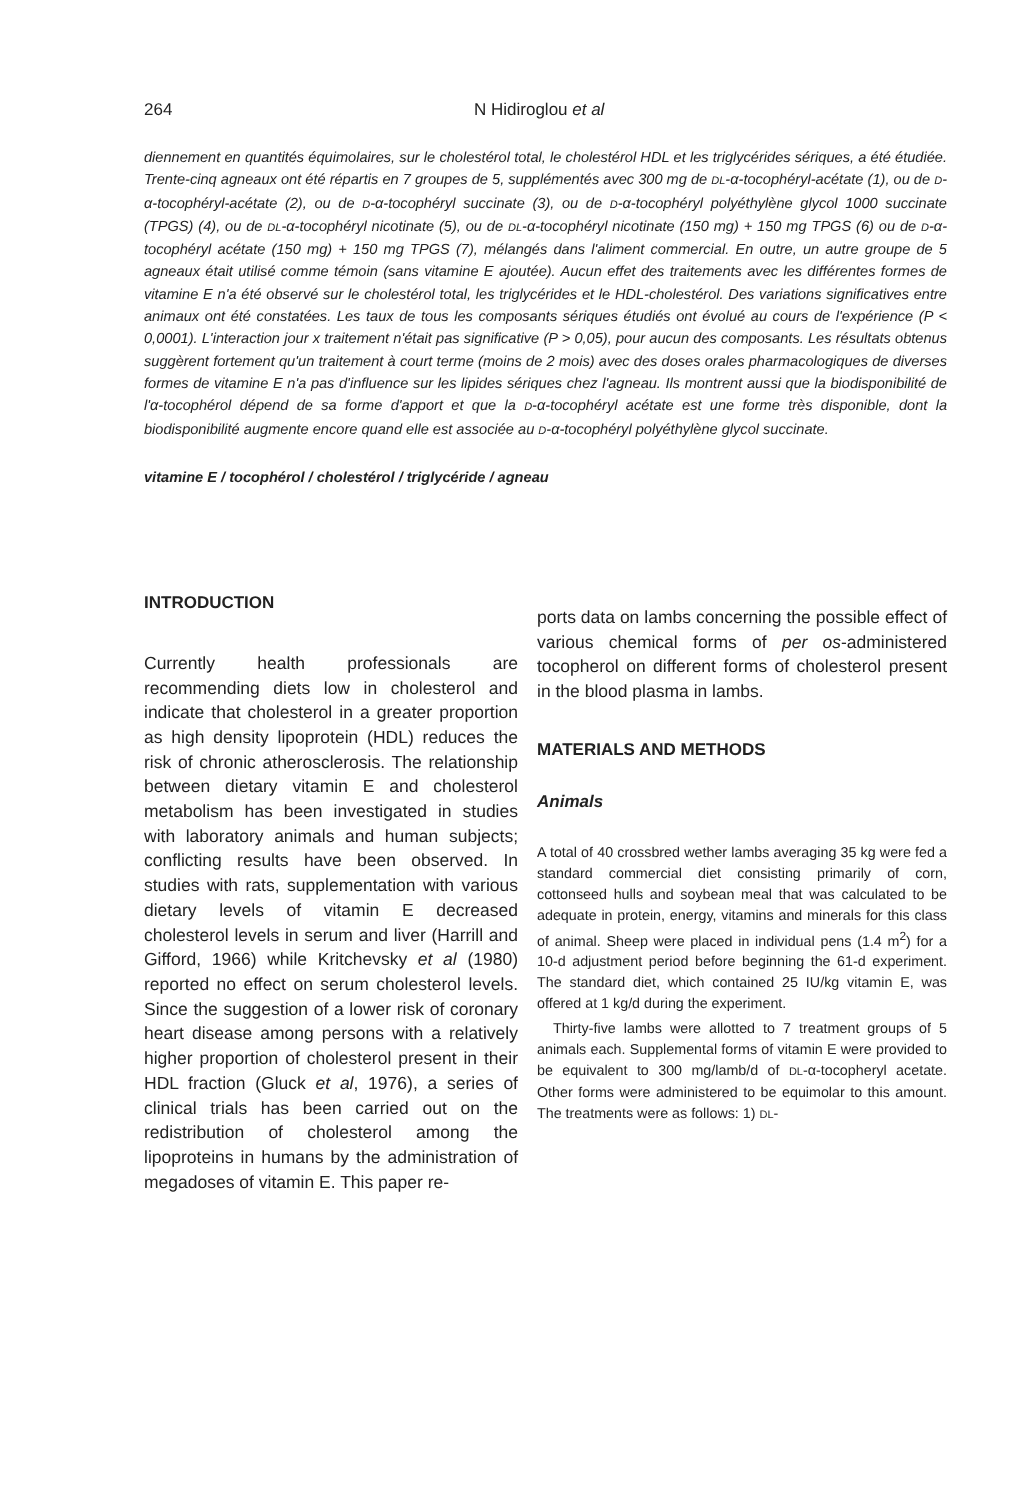264 N Hidiroglou et al
diennement en quantités équimolaires, sur le cholestérol total, le cholestérol HDL et les triglycérides sériques, a été étudiée. Trente-cinq agneaux ont été répartis en 7 groupes de 5, supplémentés avec 300 mg de DL-α-tocophéryl-acétate (1), ou de D-α-tocophéryl-acétate (2), ou de D-α-tocophéryl succinate (3), ou de D-α-tocophéryl polyéthylène glycol 1000 succinate (TPGS) (4), ou de DL-α-tocophéryl nicotinate (5), ou de DL-α-tocophéryl nicotinate (150 mg) + 150 mg TPGS (6) ou de D-α-tocophéryl acétate (150 mg) + 150 mg TPGS (7), mélangés dans l'aliment commercial. En outre, un autre groupe de 5 agneaux était utilisé comme témoin (sans vitamine E ajoutée). Aucun effet des traitements avec les différentes formes de vitamine E n'a été observé sur le cholestérol total, les triglycérides et le HDL-cholestérol. Des variations significatives entre animaux ont été constatées. Les taux de tous les composants sériques étudiés ont évolué au cours de l'expérience (P < 0,0001). L'interaction jour x traitement n'était pas significative (P > 0,05), pour aucun des composants. Les résultats obtenus suggèrent fortement qu'un traitement à court terme (moins de 2 mois) avec des doses orales pharmacologiques de diverses formes de vitamine E n'a pas d'influence sur les lipides sériques chez l'agneau. Ils montrent aussi que la biodisponibilité de l'α-tocophérol dépend de sa forme d'apport et que la D-α-tocophéryl acétate est une forme très disponible, dont la biodisponibilité augmente encore quand elle est associée au D-α-tocophéryl polyéthylène glycol succinate.
vitamine E / tocophérol / cholestérol / triglycéride / agneau
INTRODUCTION
Currently health professionals are recommending diets low in cholesterol and indicate that cholesterol in a greater proportion as high density lipoprotein (HDL) reduces the risk of chronic atherosclerosis. The relationship between dietary vitamin E and cholesterol metabolism has been investigated in studies with laboratory animals and human subjects; conflicting results have been observed. In studies with rats, supplementation with various dietary levels of vitamin E decreased cholesterol levels in serum and liver (Harrill and Gifford, 1966) while Kritchevsky et al (1980) reported no effect on serum cholesterol levels. Since the suggestion of a lower risk of coronary heart disease among persons with a relatively higher proportion of cholesterol present in their HDL fraction (Gluck et al, 1976), a series of clinical trials has been carried out on the redistribution of cholesterol among the lipoproteins in humans by the administration of megadoses of vitamin E. This paper re-
ports data on lambs concerning the possible effect of various chemical forms of per os-administered tocopherol on different forms of cholesterol present in the blood plasma in lambs.
MATERIALS AND METHODS
Animals
A total of 40 crossbred wether lambs averaging 35 kg were fed a standard commercial diet consisting primarily of corn, cottonseed hulls and soybean meal that was calculated to be adequate in protein, energy, vitamins and minerals for this class of animal. Sheep were placed in individual pens (1.4 m<sup>2</sup>) for a 10-d adjustment period before beginning the 61-d experiment. The standard diet, which contained 25 IU/kg vitamin E, was offered at 1 kg/d during the experiment.
Thirty-five lambs were allotted to 7 treatment groups of 5 animals each. Supplemental forms of vitamin E were provided to be equivalent to 300 mg/lamb/d of DL-α-tocopheryl acetate. Other forms were administered to be equimolar to this amount. The treatments were as follows: 1) DL-